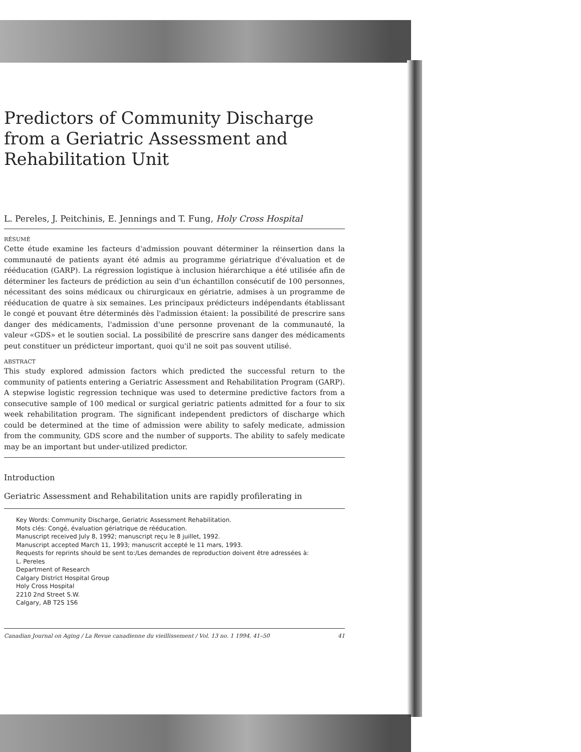Predictors of Community Discharge from a Geriatric Assessment and Rehabilitation Unit
L. Pereles, J. Peitchinis, E. Jennings and T. Fung, Holy Cross Hospital
RÉSUMÉ
Cette étude examine les facteurs d'admission pouvant déterminer la réinsertion dans la communauté de patients ayant été admis au programme gériatrique d'évaluation et de rééducation (GARP). La régression logistique à inclusion hiérarchique a été utilisée afin de déterminer les facteurs de prédiction au sein d'un échantillon consécutif de 100 personnes, nécessitant des soins médicaux ou chirurgicaux en gériatrie, admises à un programme de rééducation de quatre à six semaines. Les principaux prédicteurs indépendants établissant le congé et pouvant être déterminés dès l'admission étaient: la possibilité de prescrire sans danger des médicaments, l'admission d'une personne provenant de la communauté, la valeur «GDS» et le soutien social. La possibilité de prescrire sans danger des médicaments peut constituer un prédicteur important, quoi qu'il ne soit pas souvent utilisé.
ABSTRACT
This study explored admission factors which predicted the successful return to the community of patients entering a Geriatric Assessment and Rehabilitation Program (GARP). A stepwise logistic regression technique was used to determine predictive factors from a consecutive sample of 100 medical or surgical geriatric patients admitted for a four to six week rehabilitation program. The significant independent predictors of discharge which could be determined at the time of admission were ability to safely medicate, admission from the community, GDS score and the number of supports. The ability to safely medicate may be an important but under-utilized predictor.
Introduction
Geriatric Assessment and Rehabilitation units are rapidly profilerating in
Key Words: Community Discharge, Geriatric Assessment Rehabilitation.
Mots clés: Congé, évaluation gériatrique de rééducation.
Manuscript received July 8, 1992; manuscript reçu le 8 juillet, 1992.
Manuscript accepted March 11, 1993; manuscrit accepté le 11 mars, 1993.
Requests for reprints should be sent to:/Les demandes de reproduction doivent être adressées à:
L. Pereles
Department of Research
Calgary District Hospital Group
Holy Cross Hospital
2210 2nd Street S.W.
Calgary, AB T2S 1S6
Canadian Journal on Aging / La Revue canadienne du vieillissement / Vol. 13 no. 1 1994, 41–50 41